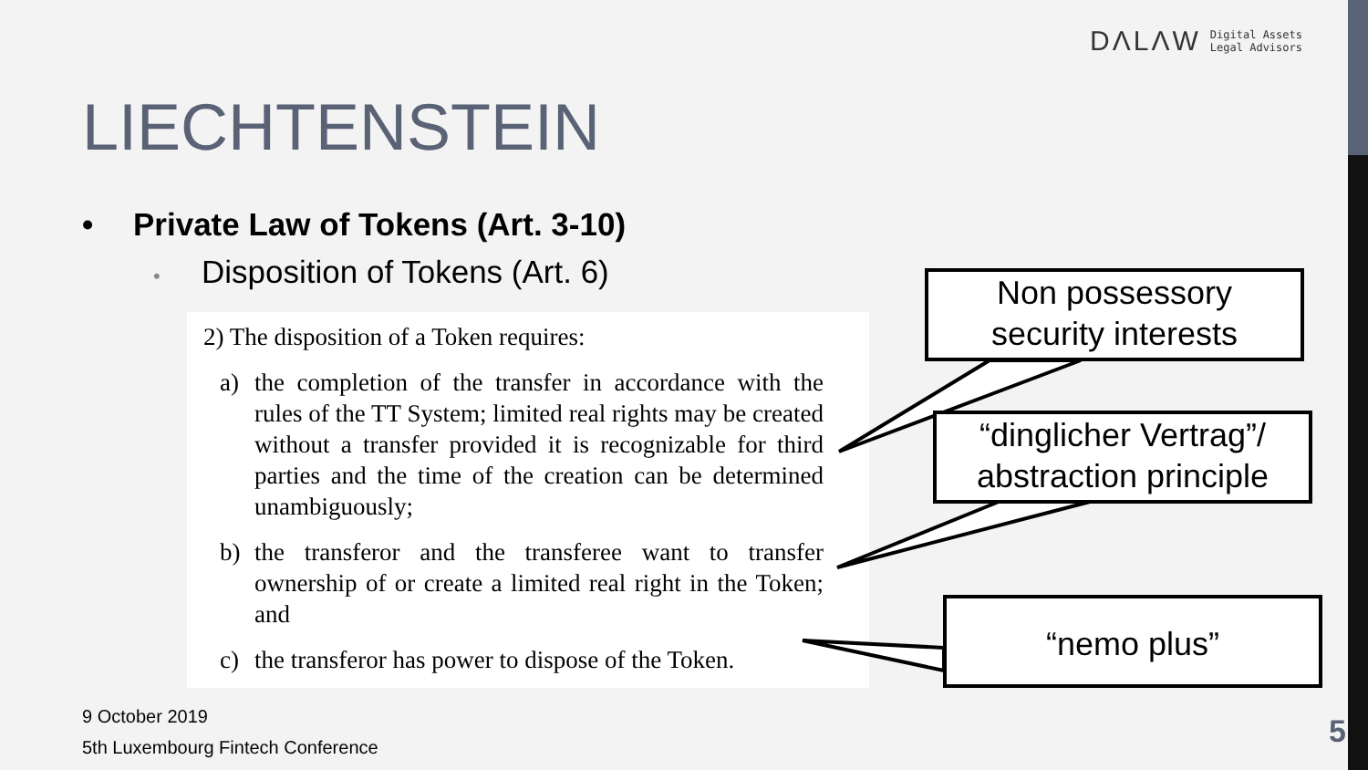DΛLΛW Digital Assets
Legal Advisors
LIECHTENSTEIN
• Private Law of Tokens (Art. 3-10)
• Disposition of Tokens (Art. 6)
2) The disposition of a Token requires:
a) the completion of the transfer in accordance with the rules of the TT System; limited real rights may be created without a transfer provided it is recognizable for third parties and the time of the creation can be determined unambiguously;
b) the transferor and the transferee want to transfer ownership of or create a limited real right in the Token; and
c) the transferor has power to dispose of the Token.
Non possessory
security interests
“dinglicher Vertrag”/
abstraction principle
“nemo plus”
9 October 2019
5th Luxembourg Fintech Conference
5